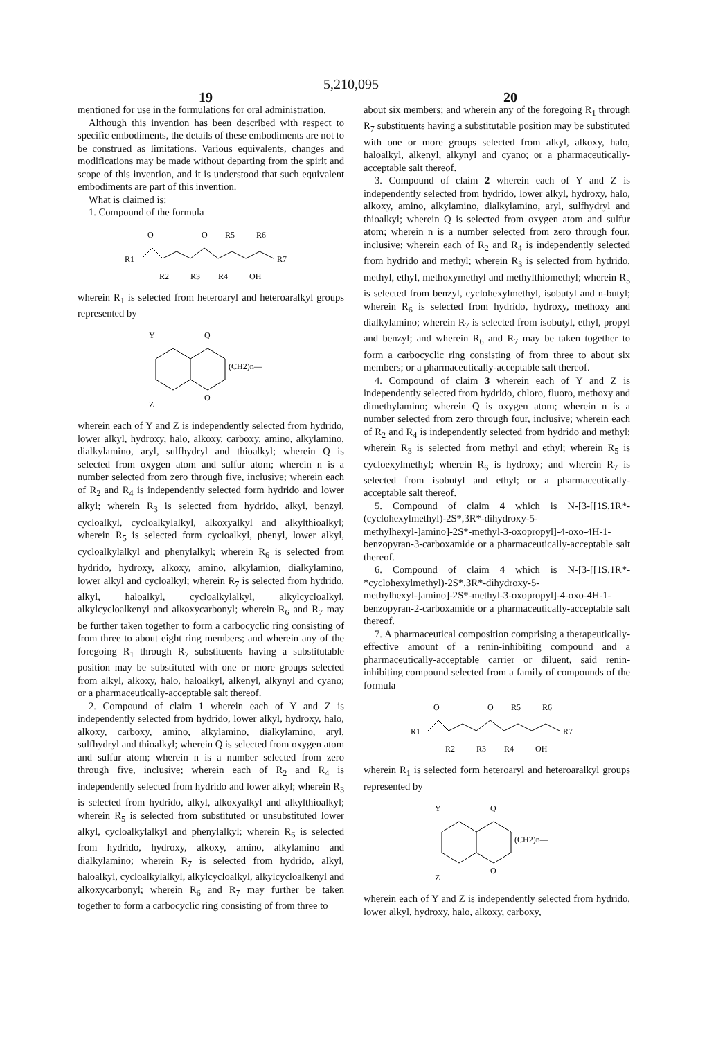5,210,095
19 20
mentioned for use in the formulations for oral administration.
Although this invention has been described with respect to specific embodiments, the details of these embodiments are not to be construed as limitations. Various equivalents, changes and modifications may be made without departing from the spirit and scope of this invention, and it is understood that such equivalent embodiments are part of this invention.
What is claimed is:
1. Compound of the formula
R1
O
O
R5
R6
R7
R2
R3
R4
OH
wherein R<sub>1</sub> is selected from heteroaryl and heteroaralkyl groups represented by
Y
Q
(CH2)n—
O
Z
wherein each of Y and Z is independently selected from hydrido, lower alkyl, hydroxy, halo, alkoxy, carboxy, amino, alkylamino, dialkylamino, aryl, sulfhydryl and thioalkyl; wherein Q is selected from oxygen atom and sulfur atom; wherein n is a number selected from zero through five, inclusive; wherein each of R<sub>2</sub> and R<sub>4</sub> is independently selected form hydrido and lower alkyl; wherein R<sub>3</sub> is selected from hydrido, alkyl, benzyl, cycloalkyl, cycloalkylalkyl, alkoxyalkyl and alkylthioalkyl; wherein R<sub>5</sub> is selected form cycloalkyl, phenyl, lower alkyl, cycloalkylalkyl and phenylalkyl; wherein R<sub>6</sub> is selected from hydrido, hydroxy, alkoxy, amino, alkylamion, dialkylamino, lower alkyl and cycloalkyl; wherein R<sub>7</sub> is selected from hydrido, alkyl, haloalkyl, cycloalkylalkyl, alkylcycloalkyl, alkylcycloalkenyl and alkoxycarbonyl; wherein R<sub>6</sub> and R<sub>7</sub> may be further taken together to form a carbocyclic ring consisting of from three to about eight ring members; and wherein any of the foregoing R<sub>1</sub> through R<sub>7</sub> substituents having a substitutable position may be substituted with one or more groups selected from alkyl, alkoxy, halo, haloalkyl, alkenyl, alkynyl and cyano; or a pharmaceutically-acceptable salt thereof.
2. Compound of claim 1 wherein each of Y and Z is independently selected from hydrido, lower alkyl, hydroxy, halo, alkoxy, carboxy, amino, alkylamino, dialkylamino, aryl, sulfhydryl and thioalkyl; wherein Q is selected from oxygen atom and sulfur atom; wherein n is a number selected from zero through five, inclusive; wherein each of R<sub>2</sub> and R<sub>4</sub> is independently selected from hydrido and lower alkyl; wherein R<sub>3</sub> is selected from hydrido, alkyl, alkoxyalkyl and alkylthioalkyl; wherein R<sub>5</sub> is selected from substituted or unsubstituted lower alkyl, cycloalkylalkyl and phenylalkyl; wherein R<sub>6</sub> is selected from hydrido, hydroxy, alkoxy, amino, alkylamino and dialkylamino; wherein R<sub>7</sub> is selected from hydrido, alkyl, haloalkyl, cycloalkylalkyl, alkylcycloalkyl, alkylcycloalkenyl and alkoxycarbonyl; wherein R<sub>6</sub> and R<sub>7</sub> may further be taken together to form a carbocyclic ring consisting of from three to
about six members; and wherein any of the foregoing R<sub>1</sub> through R<sub>7</sub> substituents having a substitutable position may be substituted with one or more groups selected from alkyl, alkoxy, halo, haloalkyl, alkenyl, alkynyl and cyano; or a pharmaceutically-acceptable salt thereof.
3. Compound of claim 2 wherein each of Y and Z is independently selected from hydrido, lower alkyl, hydroxy, halo, alkoxy, amino, alkylamino, dialkylamino, aryl, sulfhydryl and thioalkyl; wherein Q is selected from oxygen atom and sulfur atom; wherein n is a number selected from zero through four, inclusive; wherein each of R<sub>2</sub> and R<sub>4</sub> is independently selected from hydrido and methyl; wherein R<sub>3</sub> is selected from hydrido, methyl, ethyl, methoxymethyl and methylthiomethyl; wherein R<sub>5</sub> is selected from benzyl, cyclohexylmethyl, isobutyl and n-butyl; wherein R<sub>6</sub> is selected from hydrido, hydroxy, methoxy and dialkylamino; wherein R<sub>7</sub> is selected from isobutyl, ethyl, propyl and benzyl; and wherein R<sub>6</sub> and R<sub>7</sub> may be taken together to form a carbocyclic ring consisting of from three to about six members; or a pharmaceutically-acceptable salt thereof.
4. Compound of claim 3 wherein each of Y and Z is independently selected from hydrido, chloro, fluoro, methoxy and dimethylamino; wherein Q is oxygen atom; wherein n is a number selected from zero through four, inclusive; wherein each of R<sub>2</sub> and R<sub>4</sub> is independently selected from hydrido and methyl; wherein R<sub>3</sub> is selected from methyl and ethyl; wherein R<sub>5</sub> is cycloexylmethyl; wherein R<sub>6</sub> is hydroxy; and wherein R<sub>7</sub> is selected from isobutyl and ethyl; or a pharmaceutically-acceptable salt thereof.
5. Compound of claim 4 which is N-[3-[[1S,1R*-(cyclohexylmethyl)-2S*,3R*-dihydroxy-5-methylhexyl-]amino]-2S*-methyl-3-oxopropyl]-4-oxo-4H-1-benzopyran-3-carboxamide or a pharmaceutically-acceptable salt thereof.
6. Compound of claim 4 which is N-[3-[[1S,1R*-*cyclohexylmethyl)-2S*,3R*-dihydroxy-5-methylhexyl-]amino]-2S*-methyl-3-oxopropyl]-4-oxo-4H-1-benzopyran-2-carboxamide or a pharmaceutically-acceptable salt thereof.
7. A pharmaceutical composition comprising a therapeutically-effective amount of a renin-inhibiting compound and a pharmaceutically-acceptable carrier or diluent, said renin-inhibiting compound selected from a family of compounds of the formula
R1
O
O
R5
R6
R7
R2
R3
R4
OH
wherein R<sub>1</sub> is selected form heteroaryl and heteroaralkyl groups represented by
Y
Q
(CH2)n—
O
Z
wherein each of Y and Z is independently selected from hydrido, lower alkyl, hydroxy, halo, alkoxy, carboxy,